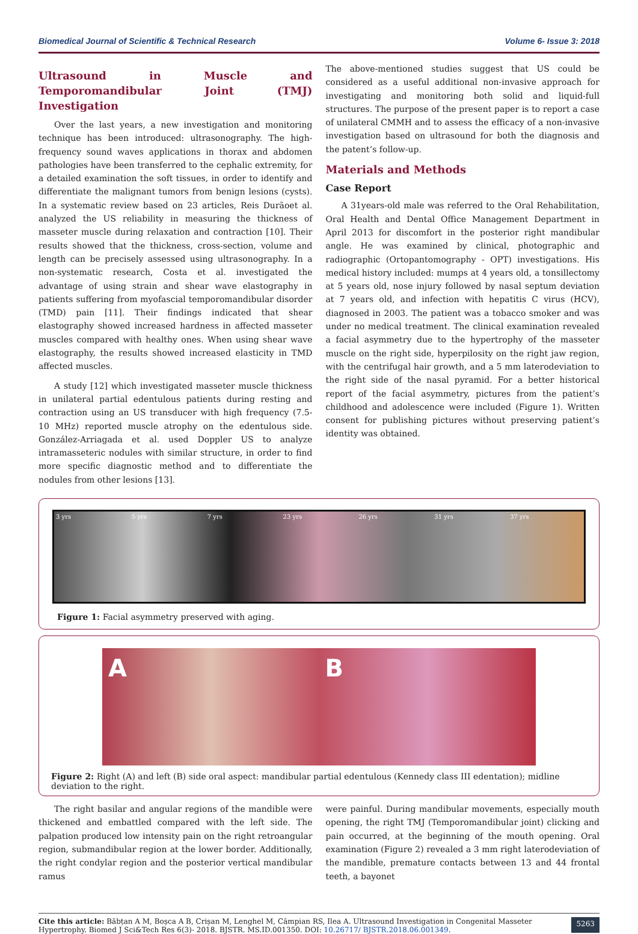Biomedical Journal of Scientific & Technical Research Volume 6- Issue 3: 2018
Ultrasound in Muscle and Temporomandibular Joint (TMJ) Investigation
Over the last years, a new investigation and monitoring technique has been introduced: ultrasonography. The high-frequency sound waves applications in thorax and abdomen pathologies have been transferred to the cephalic extremity, for a detailed examination the soft tissues, in order to identify and differentiate the malignant tumors from benign lesions (cysts). In a systematic review based on 23 articles, Reis Durãoet al. analyzed the US reliability in measuring the thickness of masseter muscle during relaxation and contraction [10]. Their results showed that the thickness, cross-section, volume and length can be precisely assessed using ultrasonography. In a non-systematic research, Costa et al. investigated the advantage of using strain and shear wave elastography in patients suffering from myofascial temporomandibular disorder (TMD) pain [11]. Their findings indicated that shear elastography showed increased hardness in affected masseter muscles compared with healthy ones. When using shear wave elastography, the results showed increased elasticity in TMD affected muscles.
A study [12] which investigated masseter muscle thickness in unilateral partial edentulous patients during resting and contraction using an US transducer with high frequency (7.5-10 MHz) reported muscle atrophy on the edentulous side. González-Arriagada et al. used Doppler US to analyze intramasseteric nodules with similar structure, in order to find more specific diagnostic method and to differentiate the nodules from other lesions [13].
The above-mentioned studies suggest that US could be considered as a useful additional non-invasive approach for investigating and monitoring both solid and liquid-full structures. The purpose of the present paper is to report a case of unilateral CMMH and to assess the efficacy of a non-invasive investigation based on ultrasound for both the diagnosis and the patent’s follow-up.
Materials and Methods
Case Report
A 31years-old male was referred to the Oral Rehabilitation, Oral Health and Dental Office Management Department in April 2013 for discomfort in the posterior right mandibular angle. He was examined by clinical, photographic and radiographic (Ortopantomography - OPT) investigations. His medical history included: mumps at 4 years old, a tonsillectomy at 5 years old, nose injury followed by nasal septum deviation at 7 years old, and infection with hepatitis C virus (HCV), diagnosed in 2003. The patient was a tobacco smoker and was under no medical treatment. The clinical examination revealed a facial asymmetry due to the hypertrophy of the masseter muscle on the right side, hyperpilosity on the right jaw region, with the centrifugal hair growth, and a 5 mm laterodeviation to the right side of the nasal pyramid. For a better historical report of the facial asymmetry, pictures from the patient’s childhood and adolescence were included (Figure 1). Written consent for publishing pictures without preserving patient’s identity was obtained.
3 yrs 5 yrs 7 yrs 23 yrs 26 yrs 31 yrs 37 yrs
Figure 1: Facial asymmetry preserved with aging.
A B
Figure 2: Right (A) and left (B) side oral aspect: mandibular partial edentulous (Kennedy class III edentation); midline deviation to the right.
The right basilar and angular regions of the mandible were thickened and embattled compared with the left side. The palpation produced low intensity pain on the right retroangular region, submandibular region at the lower border. Additionally, the right condylar region and the posterior vertical mandibular ramus
were painful. During mandibular movements, especially mouth opening, the right TMJ (Temporomandibular joint) clicking and pain occurred, at the beginning of the mouth opening. Oral examination (Figure 2) revealed a 3 mm right laterodeviation of the mandible, premature contacts between 13 and 44 frontal teeth, a bayonet
Cite this article: Băbțan A M, Boșca A B, Crișan M, Lenghel M, Câmpian RS, Ilea A. Ultrasound Investigation in Congenital Masseter Hypertrophy. Biomed J Sci&Tech Res 6(3)- 2018. BJSTR. MS.ID.001350. DOI: 10.26717/ BJSTR.2018.06.001349.
5263